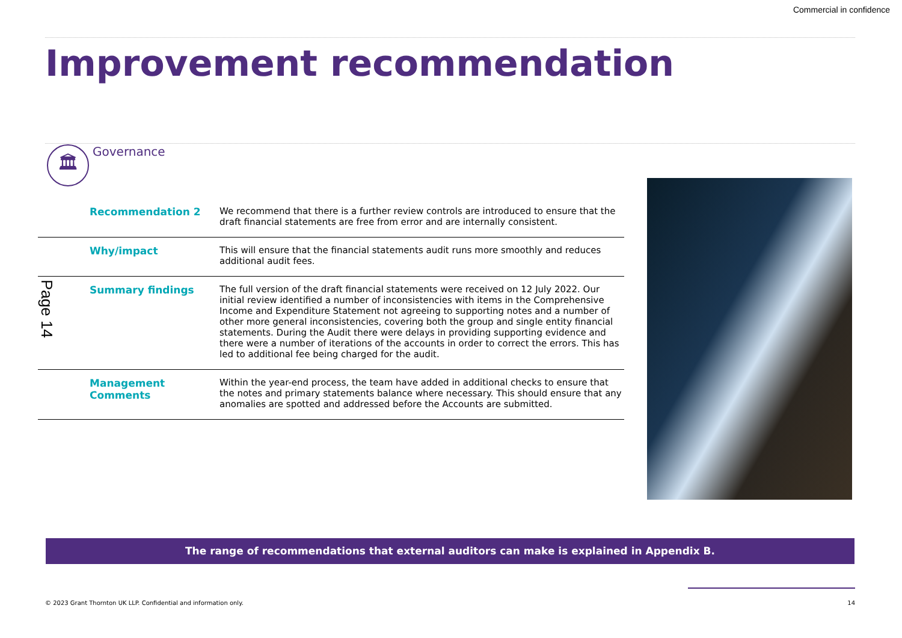Commercial in confidence
Improvement recommendation
🏛
Governance
Page 14
| Recommendation 2 | We recommend that there is a further review controls are introduced to ensure that the draft financial statements are free from error and are internally consistent. |
| Why/impact | This will ensure that the financial statements audit runs more smoothly and reduces additional audit fees. |
| Summary findings | The full version of the draft financial statements were received on 12 July 2022. Our initial review identified a number of inconsistencies with items in the Comprehensive Income and Expenditure Statement not agreeing to supporting notes and a number of other more general inconsistencies, covering both the group and single entity financial statements. During the Audit there were delays in providing supporting evidence and there were a number of iterations of the accounts in order to correct the errors. This has led to additional fee being charged for the audit. |
| Management Comments | Within the year-end process, the team have added in additional checks to ensure that the notes and primary statements balance where necessary. This should ensure that any anomalies are spotted and addressed before the Accounts are submitted. |
The range of recommendations that external auditors can make is explained in Appendix B.
© 2023 Grant Thornton UK LLP. Confidential and information only. 14